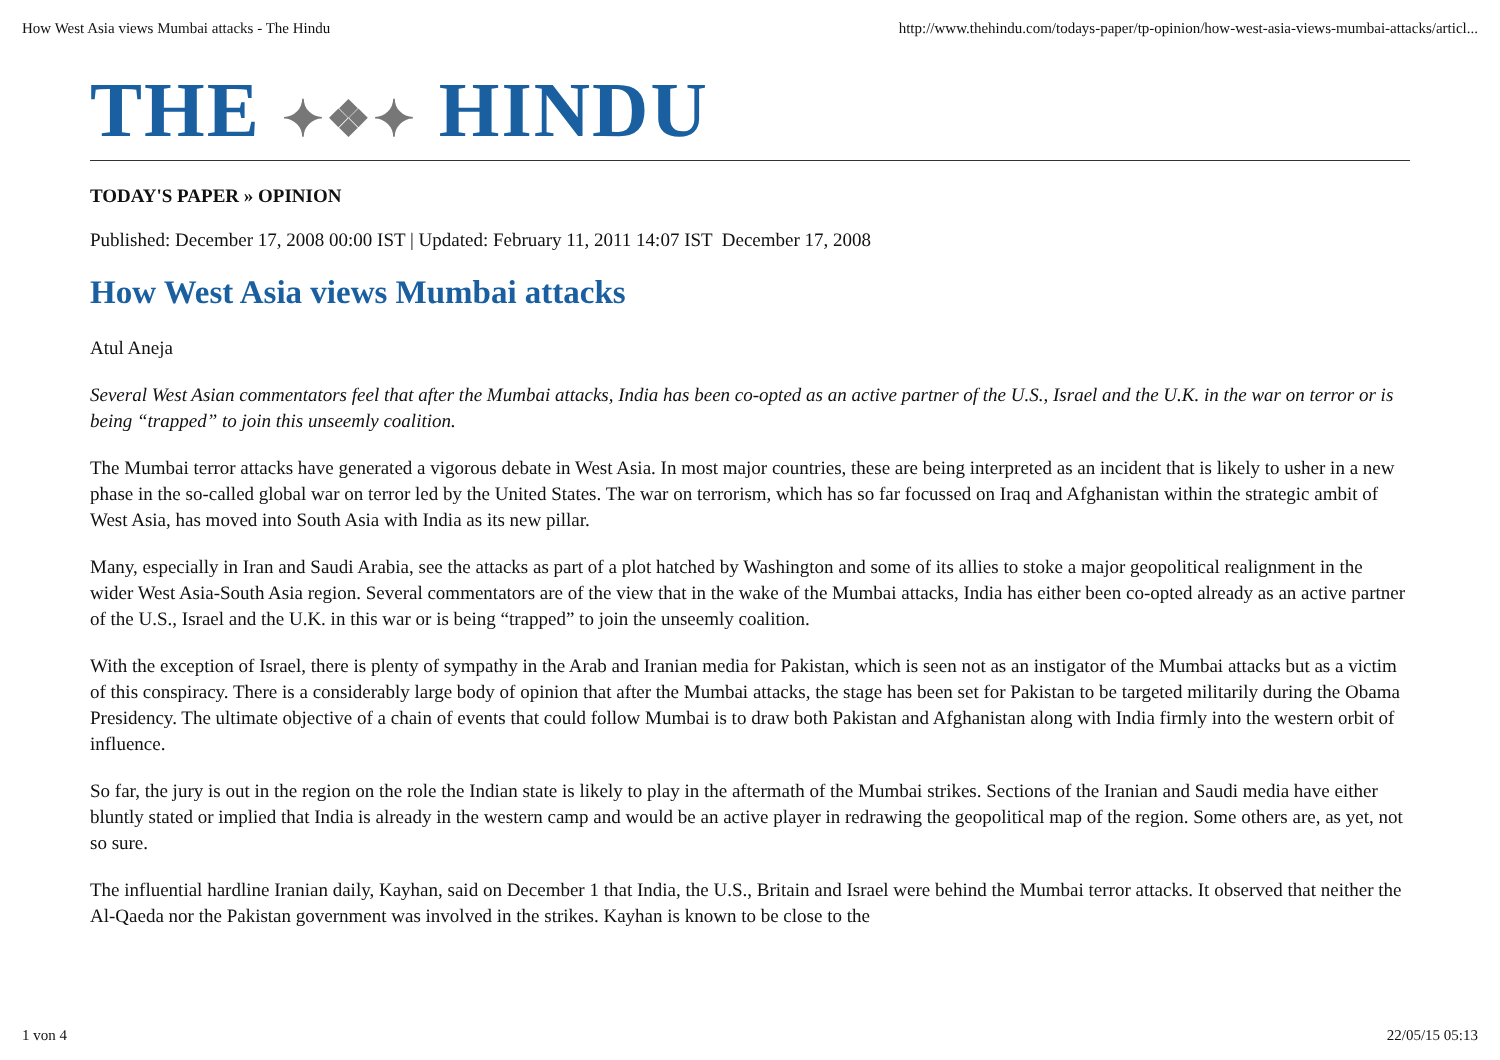How West Asia views Mumbai attacks - The Hindu http://www.thehindu.com/todays-paper/tp-opinion/how-west-asia-views-mumbai-attacks/articl...
THE ✦❖✦ HINDU
TODAY'S PAPER » OPINION
Published: December 17, 2008 00:00 IST | Updated: February 11, 2011 14:07 IST December 17, 2008
How West Asia views Mumbai attacks
Atul Aneja
Several West Asian commentators feel that after the Mumbai attacks, India has been co-opted as an active partner of the U.S., Israel and the U.K. in the war on terror or is being “trapped” to join this unseemly coalition.
The Mumbai terror attacks have generated a vigorous debate in West Asia. In most major countries, these are being interpreted as an incident that is likely to usher in a new phase in the so-called global war on terror led by the United States. The war on terrorism, which has so far focussed on Iraq and Afghanistan within the strategic ambit of West Asia, has moved into South Asia with India as its new pillar.
Many, especially in Iran and Saudi Arabia, see the attacks as part of a plot hatched by Washington and some of its allies to stoke a major geopolitical realignment in the wider West Asia-South Asia region. Several commentators are of the view that in the wake of the Mumbai attacks, India has either been co-opted already as an active partner of the U.S., Israel and the U.K. in this war or is being “trapped” to join the unseemly coalition.
With the exception of Israel, there is plenty of sympathy in the Arab and Iranian media for Pakistan, which is seen not as an instigator of the Mumbai attacks but as a victim of this conspiracy. There is a considerably large body of opinion that after the Mumbai attacks, the stage has been set for Pakistan to be targeted militarily during the Obama Presidency. The ultimate objective of a chain of events that could follow Mumbai is to draw both Pakistan and Afghanistan along with India firmly into the western orbit of influence.
So far, the jury is out in the region on the role the Indian state is likely to play in the aftermath of the Mumbai strikes. Sections of the Iranian and Saudi media have either bluntly stated or implied that India is already in the western camp and would be an active player in redrawing the geopolitical map of the region. Some others are, as yet, not so sure.
The influential hardline Iranian daily, Kayhan, said on December 1 that India, the U.S., Britain and Israel were behind the Mumbai terror attacks. It observed that neither the Al-Qaeda nor the Pakistan government was involved in the strikes. Kayhan is known to be close to the
1 von 4 22/05/15 05:13